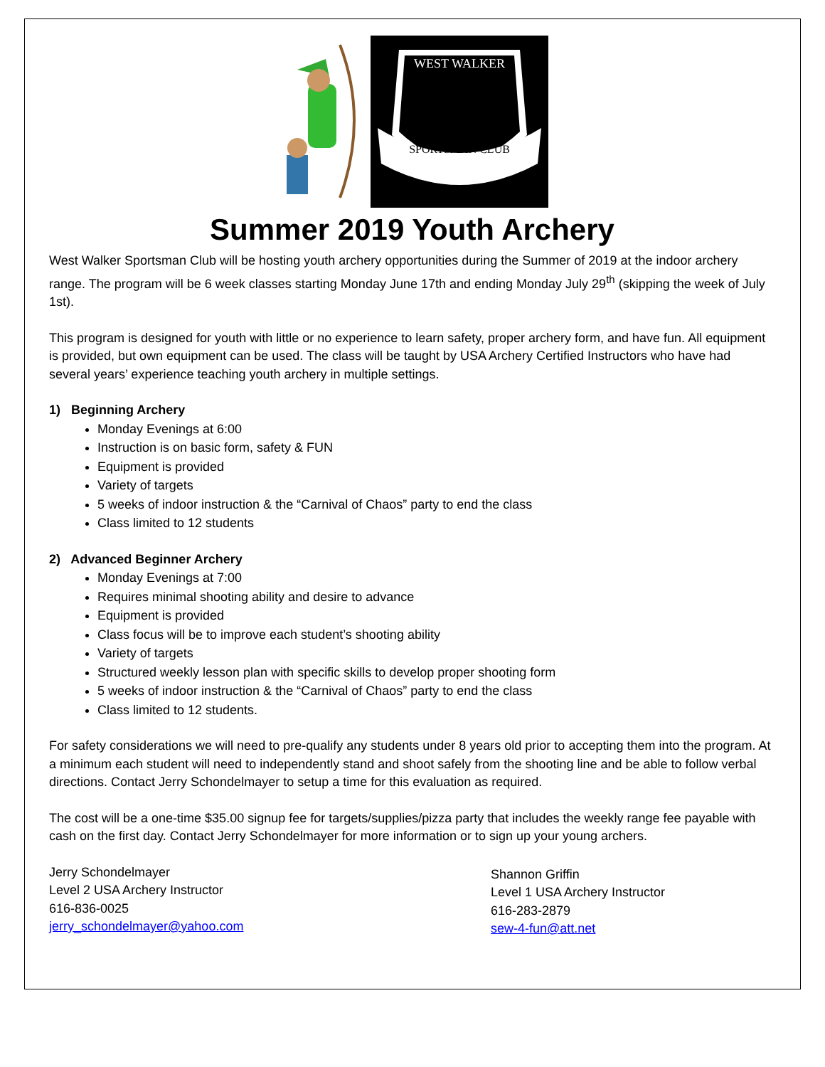WEST WALKER
SPORTSMAN CLUB
Summer 2019 Youth Archery
West Walker Sportsman Club will be hosting youth archery opportunities during the Summer of 2019 at the indoor archery range. The program will be 6 week classes starting Monday June 17th and ending Monday July 29<sup>th</sup> (skipping the week of July 1st).
This program is designed for youth with little or no experience to learn safety, proper archery form, and have fun. All equipment is provided, but own equipment can be used. The class will be taught by USA Archery Certified Instructors who have had several years’ experience teaching youth archery in multiple settings.
1) Beginning Archery
Monday Evenings at 6:00
Instruction is on basic form, safety & FUN
Equipment is provided
Variety of targets
5 weeks of indoor instruction & the “Carnival of Chaos” party to end the class
Class limited to 12 students
2) Advanced Beginner Archery
Monday Evenings at 7:00
Requires minimal shooting ability and desire to advance
Equipment is provided
Class focus will be to improve each student’s shooting ability
Variety of targets
Structured weekly lesson plan with specific skills to develop proper shooting form
5 weeks of indoor instruction & the “Carnival of Chaos” party to end the class
Class limited to 12 students.
For safety considerations we will need to pre-qualify any students under 8 years old prior to accepting them into the program. At a minimum each student will need to independently stand and shoot safely from the shooting line and be able to follow verbal directions. Contact Jerry Schondelmayer to setup a time for this evaluation as required.
The cost will be a one-time $35.00 signup fee for targets/supplies/pizza party that includes the weekly range fee payable with cash on the first day. Contact Jerry Schondelmayer for more information or to sign up your young archers.
Jerry Schondelmayer
Level 2 USA Archery Instructor
616-836-0025
jerry_schondelmayer@yahoo.com
Shannon Griffin
Level 1 USA Archery Instructor
616-283-2879
sew-4-fun@att.net